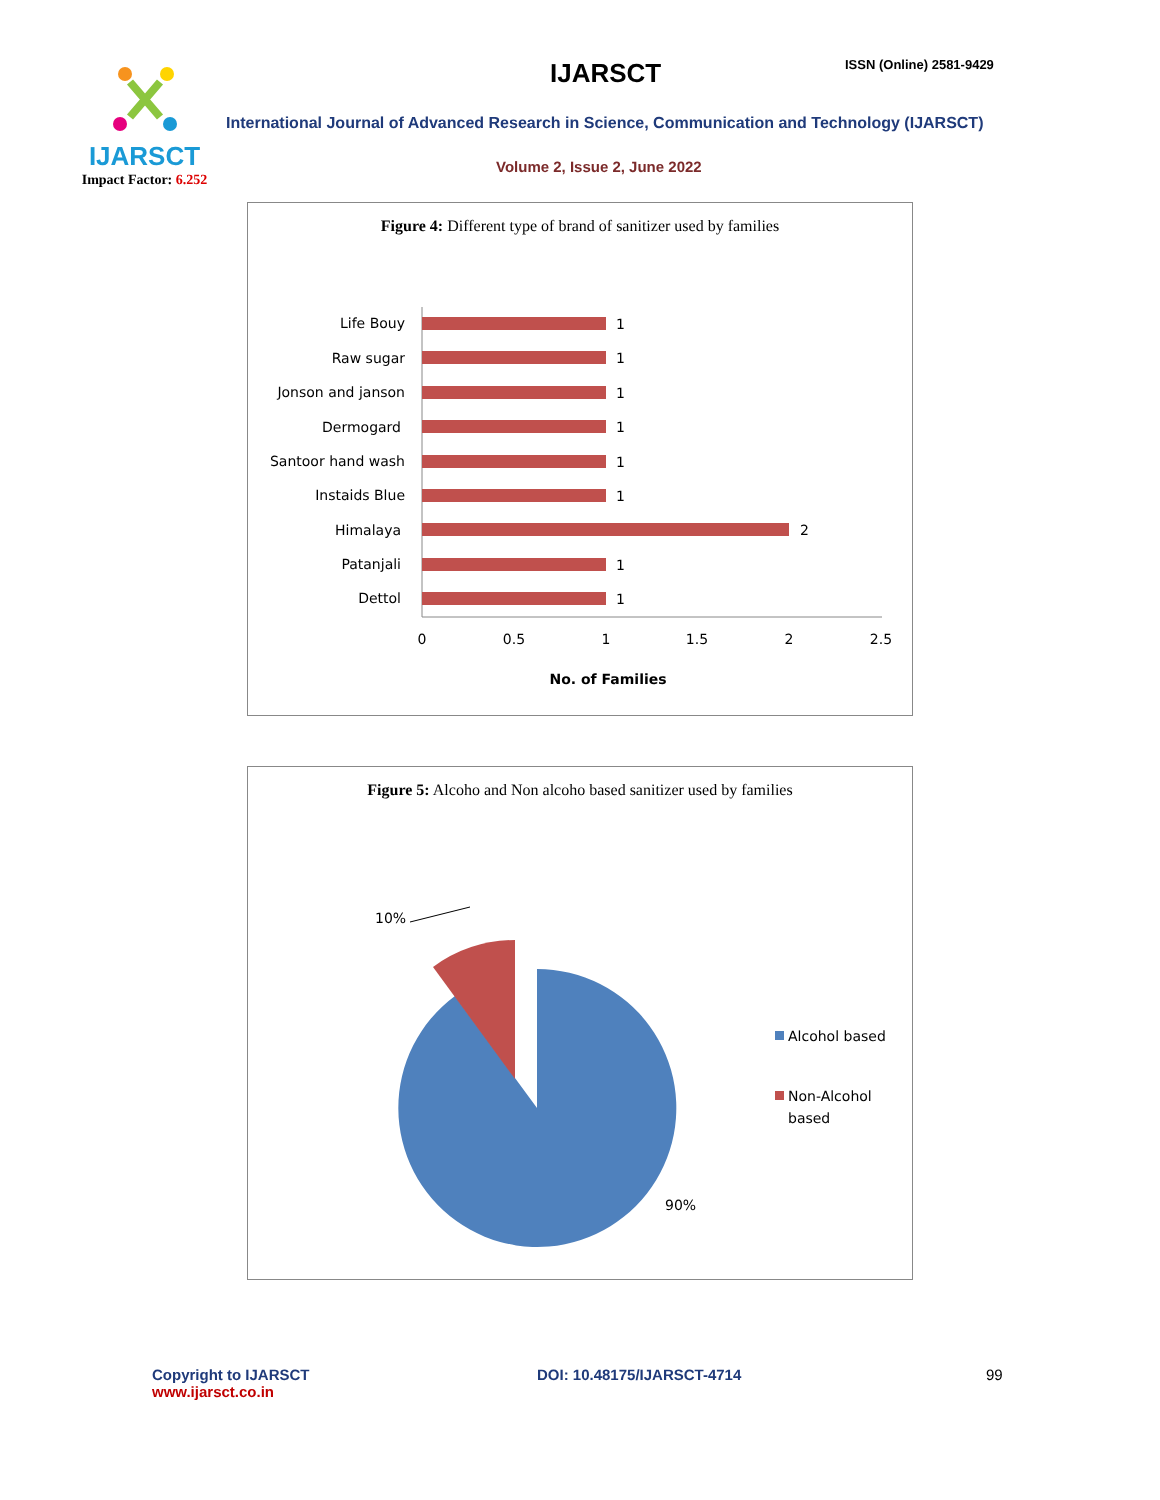IJARSCT
Impact Factor: 6.252
IJARSCT ISSN (Online) 2581-9429
International Journal of Advanced Research in Science, Communication and Technology (IJARSCT)
Volume 2, Issue 2, June 2022
Figure 4: Different type of brand of sanitizer used by families
Life Bouy
Raw sugar
Jonson and janson
Dermogard
Santoor hand wash
Instaids Blue
Himalaya
Patanjali
Dettol
1
1
1
1
1
1
2
1
1
0
0.5
1
1.5
2
2.5
No. of Families
Figure 5: Alcoho and Non alcoho based sanitizer used by families
10%
90%
Alcohol based
Non-Alcohol
based
Copyright to IJARSCT
www.ijarsct.co.in
DOI: 10.48175/IJARSCT-4714 99